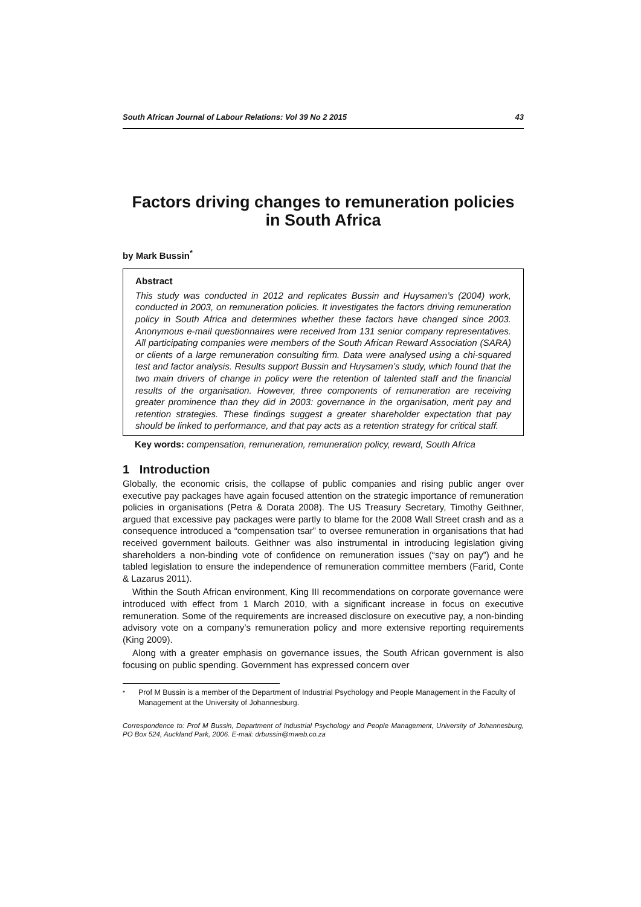South African Journal of Labour Relations: Vol 39 No 2 2015 43
Factors driving changes to remuneration policies in South Africa
by Mark Bussin<sup>*</sup>
Abstract
This study was conducted in 2012 and replicates Bussin and Huysamen’s (2004) work, conducted in 2003, on remuneration policies. It investigates the factors driving remuneration policy in South Africa and determines whether these factors have changed since 2003. Anonymous e-mail questionnaires were received from 131 senior company representatives. All participating companies were members of the South African Reward Association (SARA) or clients of a large remuneration consulting firm. Data were analysed using a chi-squared test and factor analysis. Results support Bussin and Huysamen’s study, which found that the two main drivers of change in policy were the retention of talented staff and the financial results of the organisation. However, three components of remuneration are receiving greater prominence than they did in 2003: governance in the organisation, merit pay and retention strategies. These findings suggest a greater shareholder expectation that pay should be linked to performance, and that pay acts as a retention strategy for critical staff.
Key words: compensation, remuneration, remuneration policy, reward, South Africa
1 Introduction
Globally, the economic crisis, the collapse of public companies and rising public anger over executive pay packages have again focused attention on the strategic importance of remuneration policies in organisations (Petra & Dorata 2008). The US Treasury Secretary, Timothy Geithner, argued that excessive pay packages were partly to blame for the 2008 Wall Street crash and as a consequence introduced a “compensation tsar” to oversee remuneration in organisations that had received government bailouts. Geithner was also instrumental in introducing legislation giving shareholders a non-binding vote of confidence on remuneration issues (“say on pay”) and he tabled legislation to ensure the independence of remuneration committee members (Farid, Conte & Lazarus 2011).
Within the South African environment, King III recommendations on corporate governance were introduced with effect from 1 March 2010, with a significant increase in focus on executive remuneration. Some of the requirements are increased disclosure on executive pay, a non-binding advisory vote on a company’s remuneration policy and more extensive reporting requirements (King 2009).
Along with a greater emphasis on governance issues, the South African government is also focusing on public spending. Government has expressed concern over
<sup>*</sup> Prof M Bussin is a member of the Department of Industrial Psychology and People Management in the Faculty of Management at the University of Johannesburg.
Correspondence to: Prof M Bussin, Department of Industrial Psychology and People Management, University of Johannesburg, PO Box 524, Auckland Park, 2006. E-mail: drbussin@mweb.co.za